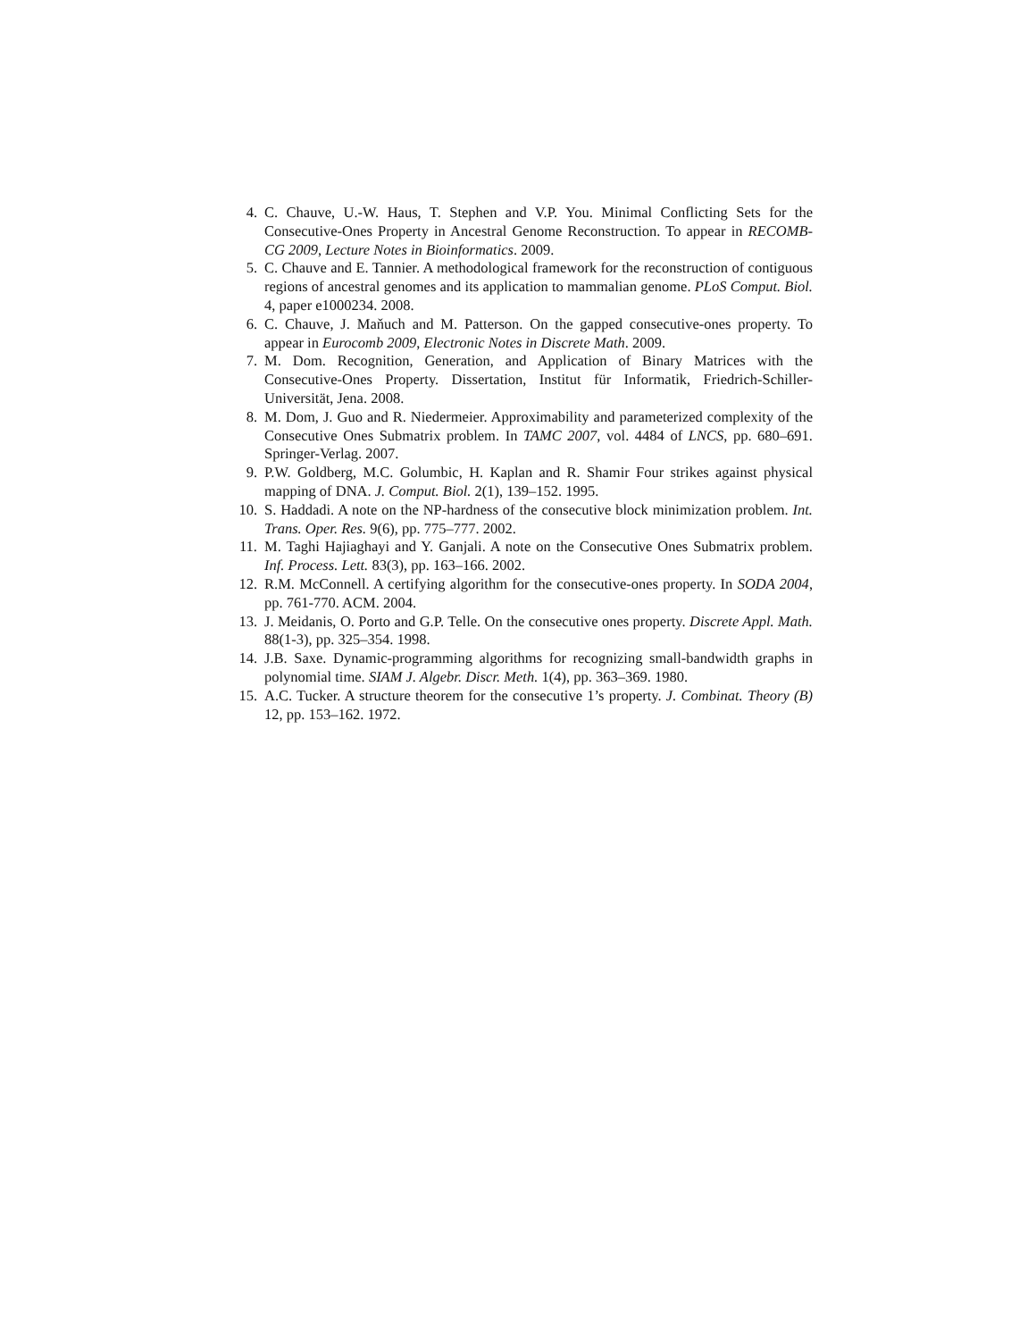4. C. Chauve, U.-W. Haus, T. Stephen and V.P. You. Minimal Conflicting Sets for the Consecutive-Ones Property in Ancestral Genome Reconstruction. To appear in RECOMB-CG 2009, Lecture Notes in Bioinformatics. 2009.
5. C. Chauve and E. Tannier. A methodological framework for the reconstruction of contiguous regions of ancestral genomes and its application to mammalian genome. PLoS Comput. Biol. 4, paper e1000234. 2008.
6. C. Chauve, J. Maňuch and M. Patterson. On the gapped consecutive-ones property. To appear in Eurocomb 2009, Electronic Notes in Discrete Math. 2009.
7. M. Dom. Recognition, Generation, and Application of Binary Matrices with the Consecutive-Ones Property. Dissertation, Institut für Informatik, Friedrich-Schiller-Universität, Jena. 2008.
8. M. Dom, J. Guo and R. Niedermeier. Approximability and parameterized complexity of the Consecutive Ones Submatrix problem. In TAMC 2007, vol. 4484 of LNCS, pp. 680–691. Springer-Verlag. 2007.
9. P.W. Goldberg, M.C. Golumbic, H. Kaplan and R. Shamir Four strikes against physical mapping of DNA. J. Comput. Biol. 2(1), 139–152. 1995.
10. S. Haddadi. A note on the NP-hardness of the consecutive block minimization problem. Int. Trans. Oper. Res. 9(6), pp. 775–777. 2002.
11. M. Taghi Hajiaghayi and Y. Ganjali. A note on the Consecutive Ones Submatrix problem. Inf. Process. Lett. 83(3), pp. 163–166. 2002.
12. R.M. McConnell. A certifying algorithm for the consecutive-ones property. In SODA 2004, pp. 761-770. ACM. 2004.
13. J. Meidanis, O. Porto and G.P. Telle. On the consecutive ones property. Discrete Appl. Math. 88(1-3), pp. 325–354. 1998.
14. J.B. Saxe. Dynamic-programming algorithms for recognizing small-bandwidth graphs in polynomial time. SIAM J. Algebr. Discr. Meth. 1(4), pp. 363–369. 1980.
15. A.C. Tucker. A structure theorem for the consecutive 1’s property. J. Combinat. Theory (B) 12, pp. 153–162. 1972.